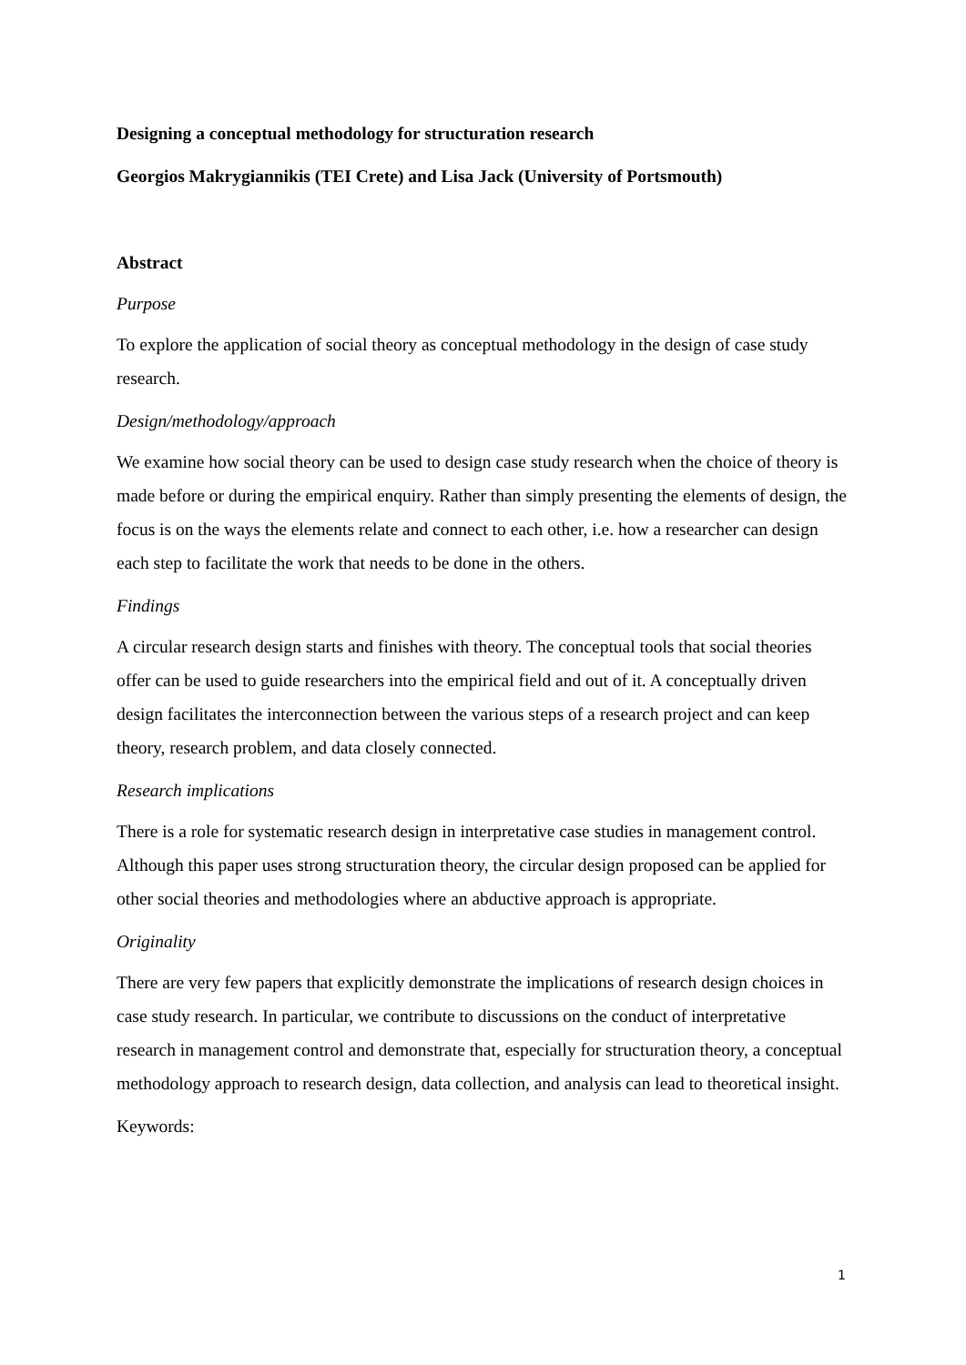Designing a conceptual methodology for structuration research
Georgios Makrygiannikis (TEI Crete) and Lisa Jack (University of Portsmouth)
Abstract
Purpose
To explore the application of social theory as conceptual methodology in the design of case study research.
Design/methodology/approach
We examine how social theory can be used to design case study research when the choice of theory is made before or during the empirical enquiry. Rather than simply presenting the elements of design, the focus is on the ways the elements relate and connect to each other, i.e. how a researcher can design each step to facilitate the work that needs to be done in the others.
Findings
A circular research design starts and finishes with theory. The conceptual tools that social theories offer can be used to guide researchers into the empirical field and out of it. A conceptually driven design facilitates the interconnection between the various steps of a research project and can keep theory, research problem, and data closely connected.
Research implications
There is a role for systematic research design in interpretative case studies in management control. Although this paper uses strong structuration theory, the circular design proposed can be applied for other social theories and methodologies where an abductive approach is appropriate.
Originality
There are very few papers that explicitly demonstrate the implications of research design choices in case study research. In particular, we contribute to discussions on the conduct of interpretative research in management control and demonstrate that, especially for structuration theory, a conceptual methodology approach to research design, data collection, and analysis can lead to theoretical insight.
Keywords:
1